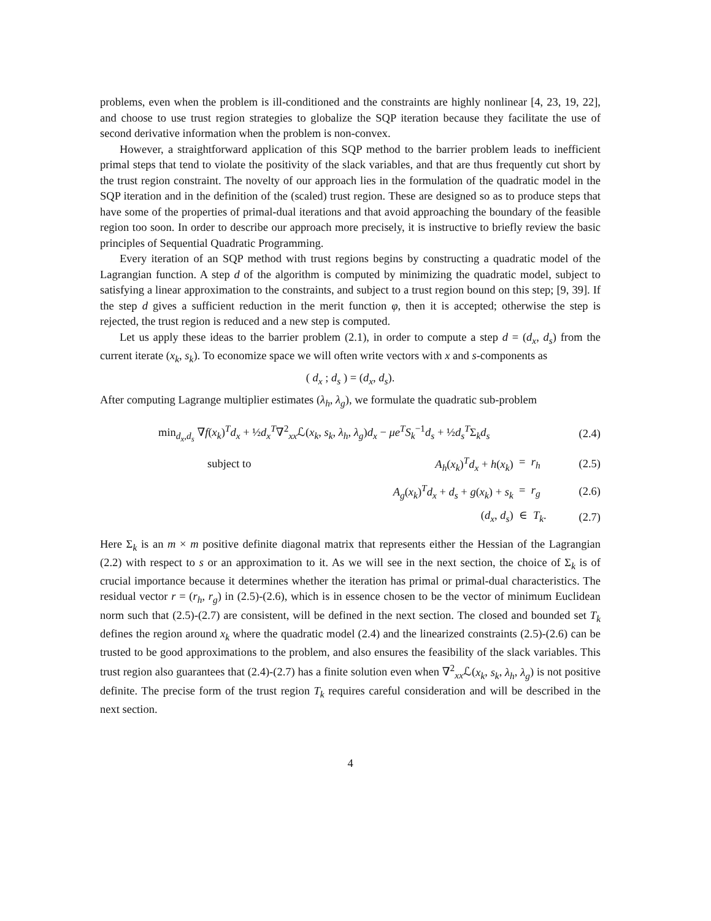problems, even when the problem is ill-conditioned and the constraints are highly nonlinear [4, 23, 19, 22], and choose to use trust region strategies to globalize the SQP iteration because they facilitate the use of second derivative information when the problem is non-convex.
However, a straightforward application of this SQP method to the barrier problem leads to inefficient primal steps that tend to violate the positivity of the slack variables, and that are thus frequently cut short by the trust region constraint. The novelty of our approach lies in the formulation of the quadratic model in the SQP iteration and in the definition of the (scaled) trust region. These are designed so as to produce steps that have some of the properties of primal-dual iterations and that avoid approaching the boundary of the feasible region too soon. In order to describe our approach more precisely, it is instructive to briefly review the basic principles of Sequential Quadratic Programming.
Every iteration of an SQP method with trust regions begins by constructing a quadratic model of the Lagrangian function. A step d of the algorithm is computed by minimizing the quadratic model, subject to satisfying a linear approximation to the constraints, and subject to a trust region bound on this step; [9, 39]. If the step d gives a sufficient reduction in the merit function φ, then it is accepted; otherwise the step is rejected, the trust region is reduced and a new step is computed.
Let us apply these ideas to the barrier problem (2.1), in order to compute a step d = (d<sub>x</sub>, d<sub>s</sub>) from the current iterate (x<sub>k</sub>, s<sub>k</sub>). To economize space we will often write vectors with x and s-components as
( d<sub>x</sub> ; d<sub>s</sub> ) = (d<sub>x</sub>, d<sub>s</sub>).
After computing Lagrange multiplier estimates (λ<sub>h</sub>, λ<sub>g</sub>), we formulate the quadratic sub-problem
| min<sub>d<sub>x</sub>,d<sub>s</sub></sub> ∇ f ( x<sub>k</sub> )<sup>T</sup> d<sub>x</sub> + ½ d<sub>x</sub><sup>T</sup> ∇<sup>2</sup><sub>xx</sub>ℒ( x<sub>k</sub> , s<sub>k</sub> , λ<sub>h</sub> , λ<sub>g</sub> ) d<sub>x</sub> − μe<sup>T</sup>S<sub>k</sub><sup>−1</sup> d<sub>s</sub> + ½ d<sub>s</sub><sup>T</sup> Σ<sub>k</sub> d<sub>s</sub> | | | (2.4) |
| subject to | A<sub>h</sub> ( x<sub>k</sub> )<sup>T</sup> d<sub>x</sub> + h ( x<sub>k</sub> ) | = r<sub>h</sub> | (2.5) |
| | A<sub>g</sub> ( x<sub>k</sub> )<sup>T</sup> d<sub>x</sub> + d<sub>s</sub> + g ( x<sub>k</sub> ) + s<sub>k</sub> | = r<sub>g</sub> | (2.6) |
| | ( d<sub>x</sub> , d<sub>s</sub> ) | ∈ T<sub>k</sub> . | (2.7) |
Here Σ<sub>k</sub> is an m × m positive definite diagonal matrix that represents either the Hessian of the Lagrangian (2.2) with respect to s or an approximation to it. As we will see in the next section, the choice of Σ<sub>k</sub> is of crucial importance because it determines whether the iteration has primal or primal-dual characteristics. The residual vector r = (r<sub>h</sub>, r<sub>g</sub>) in (2.5)-(2.6), which is in essence chosen to be the vector of minimum Euclidean norm such that (2.5)-(2.7) are consistent, will be defined in the next section. The closed and bounded set T<sub>k</sub> defines the region around x<sub>k</sub> where the quadratic model (2.4) and the linearized constraints (2.5)-(2.6) can be trusted to be good approximations to the problem, and also ensures the feasibility of the slack variables. This trust region also guarantees that (2.4)-(2.7) has a finite solution even when ∇<sup>2</sup><sub>xx</sub>ℒ(x<sub>k</sub>, s<sub>k</sub>, λ<sub>h</sub>, λ<sub>g</sub>) is not positive definite. The precise form of the trust region T<sub>k</sub> requires careful consideration and will be described in the next section.
4